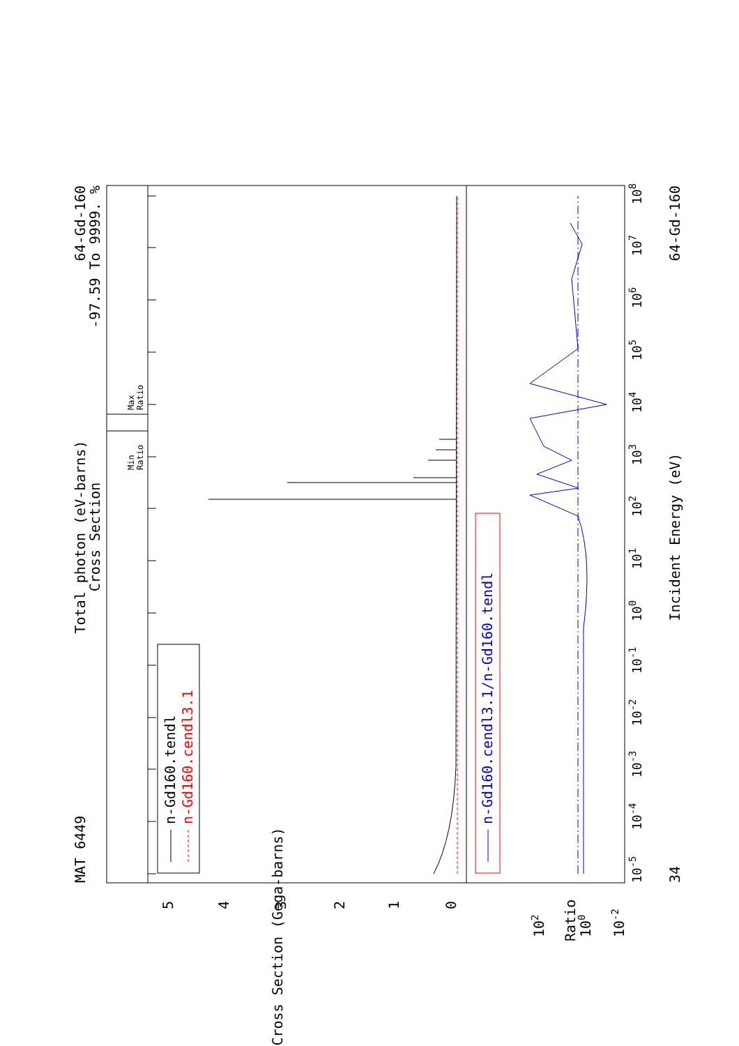MAT 6449
Total photon (eV-barns)
Cross Section
64-Gd-160
-97.59 To 9999. %
Min
Ratio
Max
Ratio
n-Gd160.tendl
n-Gd160.cendl3.1
0
1
2
3
4
5
Cross Section (Gega-barns)
n-Gd160.cendl3.1/n-Gd160.tendl
102
100
10-2
Ratio
10-5
10-4
10-3
10-2
10-1
100
101
102
103
104
105
106
107
108
34
Incident Energy (eV)
64-Gd-160